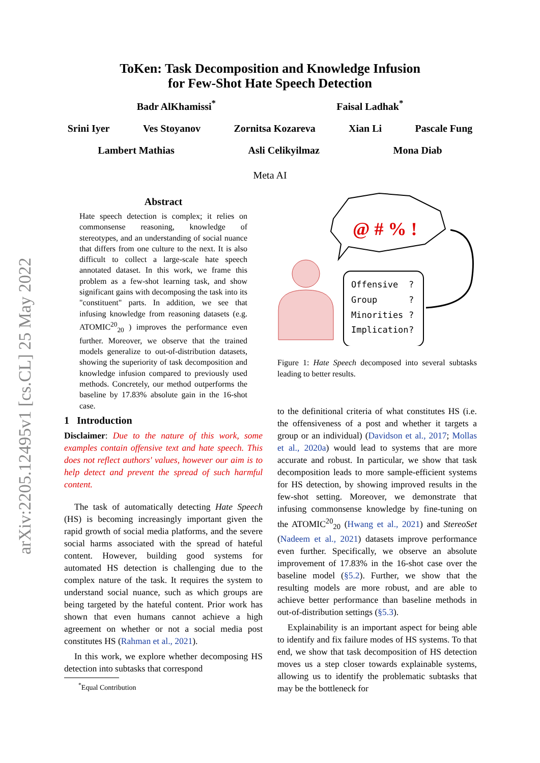arXiv:2205.12495v1 [cs.CL] 25 May 2022
ToKen: Task Decomposition and Knowledge Infusion
for Few-Shot Hate Speech Detection
Badr AlKhamissi<sup>*</sup> Faisal Ladhak<sup>*</sup>
Srini Iyer Ves Stoyanov Zornitsa Kozareva Xian Li Pascale Fung
Lambert Mathias Asli Celikyilmaz Mona Diab
Meta AI
Abstract
Hate speech detection is complex; it relies on commonsense reasoning, knowledge of stereotypes, and an understanding of social nuance that differs from one culture to the next. It is also difficult to collect a large-scale hate speech annotated dataset. In this work, we frame this problem as a few-shot learning task, and show significant gains with decomposing the task into its "constituent" parts. In addition, we see that infusing knowledge from reasoning datasets (e.g. ATOMIC<sup>20</sup><sub>20</sub> ) improves the performance even further. Moreover, we observe that the trained models generalize to out-of-distribution datasets, showing the superiority of task decomposition and knowledge infusion compared to previously used methods. Concretely, our method outperforms the baseline by 17.83% absolute gain in the 16-shot case.
1 Introduction
Disclaimer: Due to the nature of this work, some examples contain offensive text and hate speech. This does not reflect authors' values, however our aim is to help detect and prevent the spread of such harmful content.
The task of automatically detecting Hate Speech (HS) is becoming increasingly important given the rapid growth of social media platforms, and the severe social harms associated with the spread of hateful content. However, building good systems for automated HS detection is challenging due to the complex nature of the task. It requires the system to understand social nuance, such as which groups are being targeted by the hateful content. Prior work has shown that even humans cannot achieve a high agreement on whether or not a social media post constitutes HS (Rahman et al., 2021).
In this work, we explore whether decomposing HS detection into subtasks that correspond
<sup>*</sup> Equal Contribution
@ # % !
Offensive
Group
Minorities
Implication
?
?
?
?
Figure 1: Hate Speech decomposed into several subtasks leading to better results.
to the definitional criteria of what constitutes HS (i.e. the offensiveness of a post and whether it targets a group or an individual) (Davidson et al., 2017; Mollas et al., 2020a) would lead to systems that are more accurate and robust. In particular, we show that task decomposition leads to more sample-efficient systems for HS detection, by showing improved results in the few-shot setting. Moreover, we demonstrate that infusing commonsense knowledge by fine-tuning on the ATOMIC<sup>20</sup><sub>20</sub> (Hwang et al., 2021) and StereoSet (Nadeem et al., 2021) datasets improve performance even further. Specifically, we observe an absolute improvement of 17.83% in the 16-shot case over the baseline model (§5.2). Further, we show that the resulting models are more robust, and are able to achieve better performance than baseline methods in out-of-distribution settings (§5.3).
Explainability is an important aspect for being able to identify and fix failure modes of HS systems. To that end, we show that task decomposition of HS detection moves us a step closer towards explainable systems, allowing us to identify the problematic subtasks that may be the bottleneck for